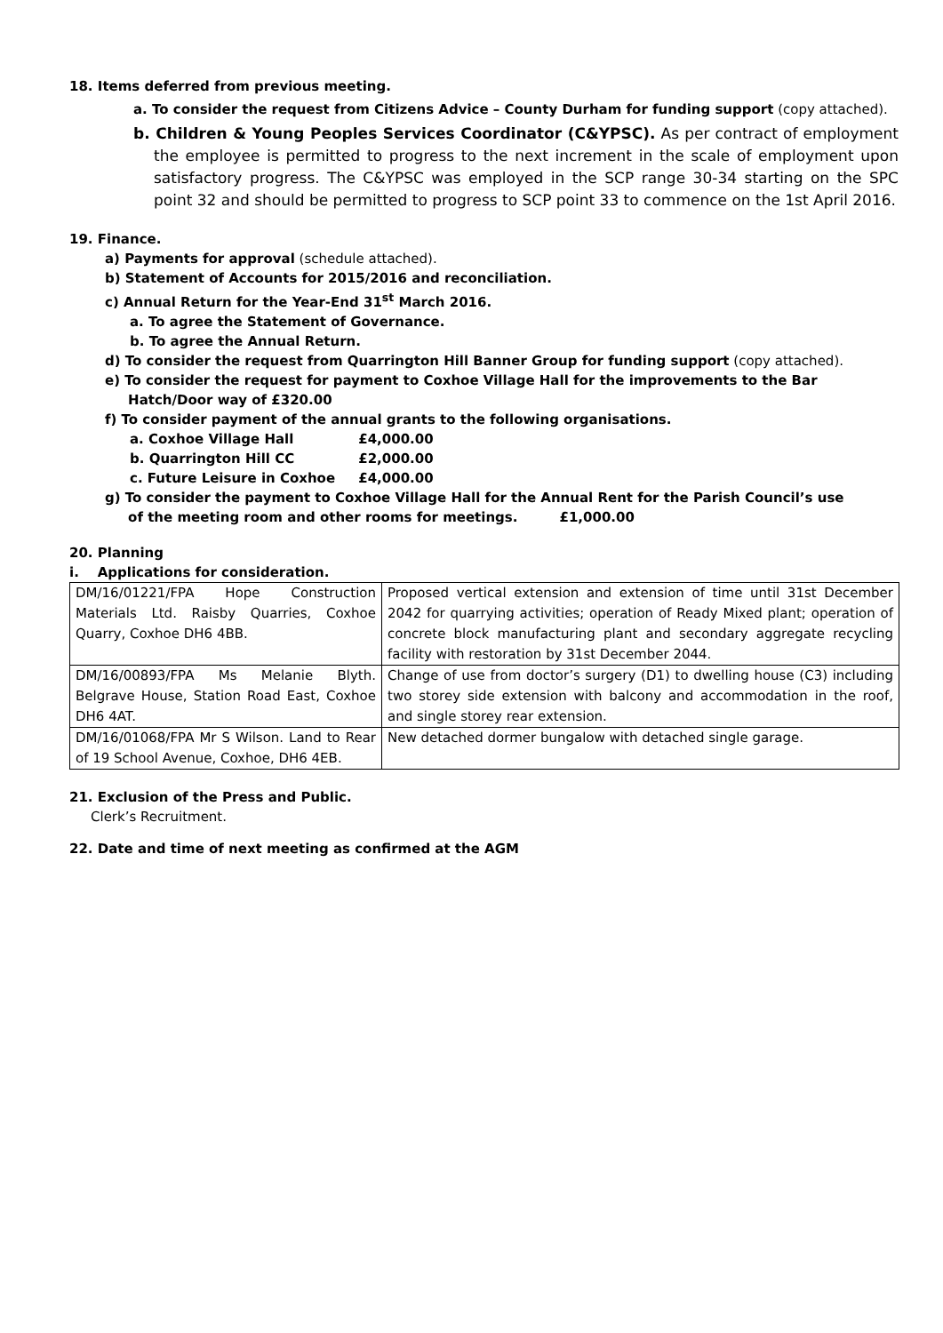18. Items deferred from previous meeting.
a. To consider the request from Citizens Advice – County Durham for funding support (copy attached).
b. Children & Young Peoples Services Coordinator (C&YPSC). As per contract of employment the employee is permitted to progress to the next increment in the scale of employment upon satisfactory progress. The C&YPSC was employed in the SCP range 30-34 starting on the SPC point 32 and should be permitted to progress to SCP point 33 to commence on the 1st April 2016.
19. Finance.
a) Payments for approval (schedule attached).
b) Statement of Accounts for 2015/2016 and reconciliation.
c) Annual Return for the Year-End 31<sup>st</sup> March 2016.
a. To agree the Statement of Governance.
b. To agree the Annual Return.
d) To consider the request from Quarrington Hill Banner Group for funding support (copy attached).
e) To consider the request for payment to Coxhoe Village Hall for the improvements to the Bar
Hatch/Door way of £320.00
f) To consider payment of the annual grants to the following organisations.
a. Coxhoe Village Hall £4,000.00
b. Quarrington Hill CC £2,000.00
c. Future Leisure in Coxhoe £4,000.00
g) To consider the payment to Coxhoe Village Hall for the Annual Rent for the Parish Council’s use
of the meeting room and other rooms for meetings. £1,000.00
20. Planning
i. Applications for consideration.
| DM/16/01221/FPA Hope Construction Materials Ltd. Raisby Quarries, Coxhoe Quarry, Coxhoe DH6 4BB. | Proposed vertical extension and extension of time until 31st December 2042 for quarrying activities; operation of Ready Mixed plant; operation of concrete block manufacturing plant and secondary aggregate recycling facility with restoration by 31st December 2044. |
| DM/16/00893/FPA Ms Melanie Blyth. Belgrave House, Station Road East, Coxhoe DH6 4AT. | Change of use from doctor’s surgery (D1) to dwelling house (C3) including two storey side extension with balcony and accommodation in the roof, and single storey rear extension. |
| DM/16/01068/FPA Mr S Wilson. Land to Rear of 19 School Avenue, Coxhoe, DH6 4EB. | New detached dormer bungalow with detached single garage. |
21. Exclusion of the Press and Public.
Clerk’s Recruitment.
22. Date and time of next meeting as confirmed at the AGM